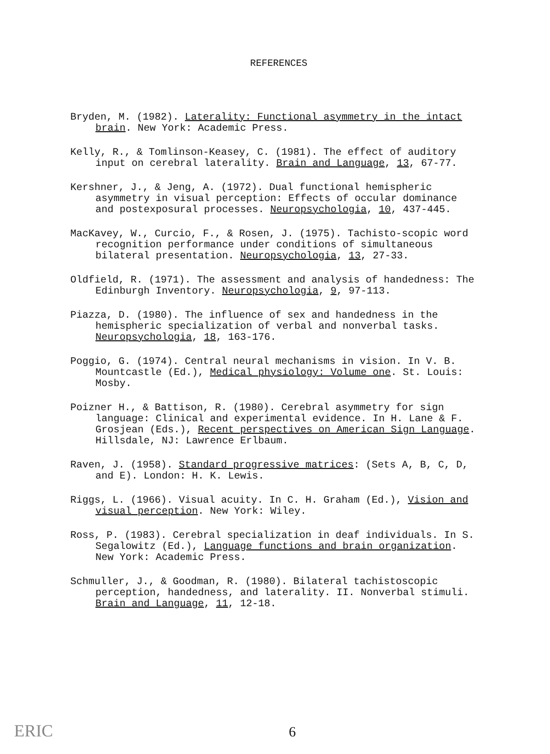REFERENCES
Bryden, M. (1982). Laterality: Functional asymmetry in the intact brain. New York: Academic Press.
Kelly, R., & Tomlinson-Keasey, C. (1981). The effect of auditory input on cerebral laterality. Brain and Language, 13, 67-77.
Kershner, J., & Jeng, A. (1972). Dual functional hemispheric asymmetry in visual perception: Effects of occular dominance and postexposural processes. Neuropsychologia, 10, 437-445.
MacKavey, W., Curcio, F., & Rosen, J. (1975). Tachisto-scopic word recognition performance under conditions of simultaneous bilateral presentation. Neuropsychologia, 13, 27-33.
Oldfield, R. (1971). The assessment and analysis of handedness: The Edinburgh Inventory. Neuropsychologia, 9, 97-113.
Piazza, D. (1980). The influence of sex and handedness in the hemispheric specialization of verbal and nonverbal tasks. Neuropsychologia, 18, 163-176.
Poggio, G. (1974). Central neural mechanisms in vision. In V. B. Mountcastle (Ed.), Medical physiology: Volume one. St. Louis: Mosby.
Poizner H., & Battison, R. (1980). Cerebral asymmetry for sign language: Clinical and experimental evidence. In H. Lane & F. Grosjean (Eds.), Recent perspectives on American Sign Language. Hillsdale, NJ: Lawrence Erlbaum.
Raven, J. (1958). Standard progressive matrices: (Sets A, B, C, D, and E). London: H. K. Lewis.
Riggs, L. (1966). Visual acuity. In C. H. Graham (Ed.), Vision and visual perception. New York: Wiley.
Ross, P. (1983). Cerebral specialization in deaf individuals. In S. Segalowitz (Ed.), Language functions and brain organization. New York: Academic Press.
Schmuller, J., & Goodman, R. (1980). Bilateral tachistoscopic perception, handedness, and laterality. II. Nonverbal stimuli. Brain and Language, 11, 12-18.
ERIC 6